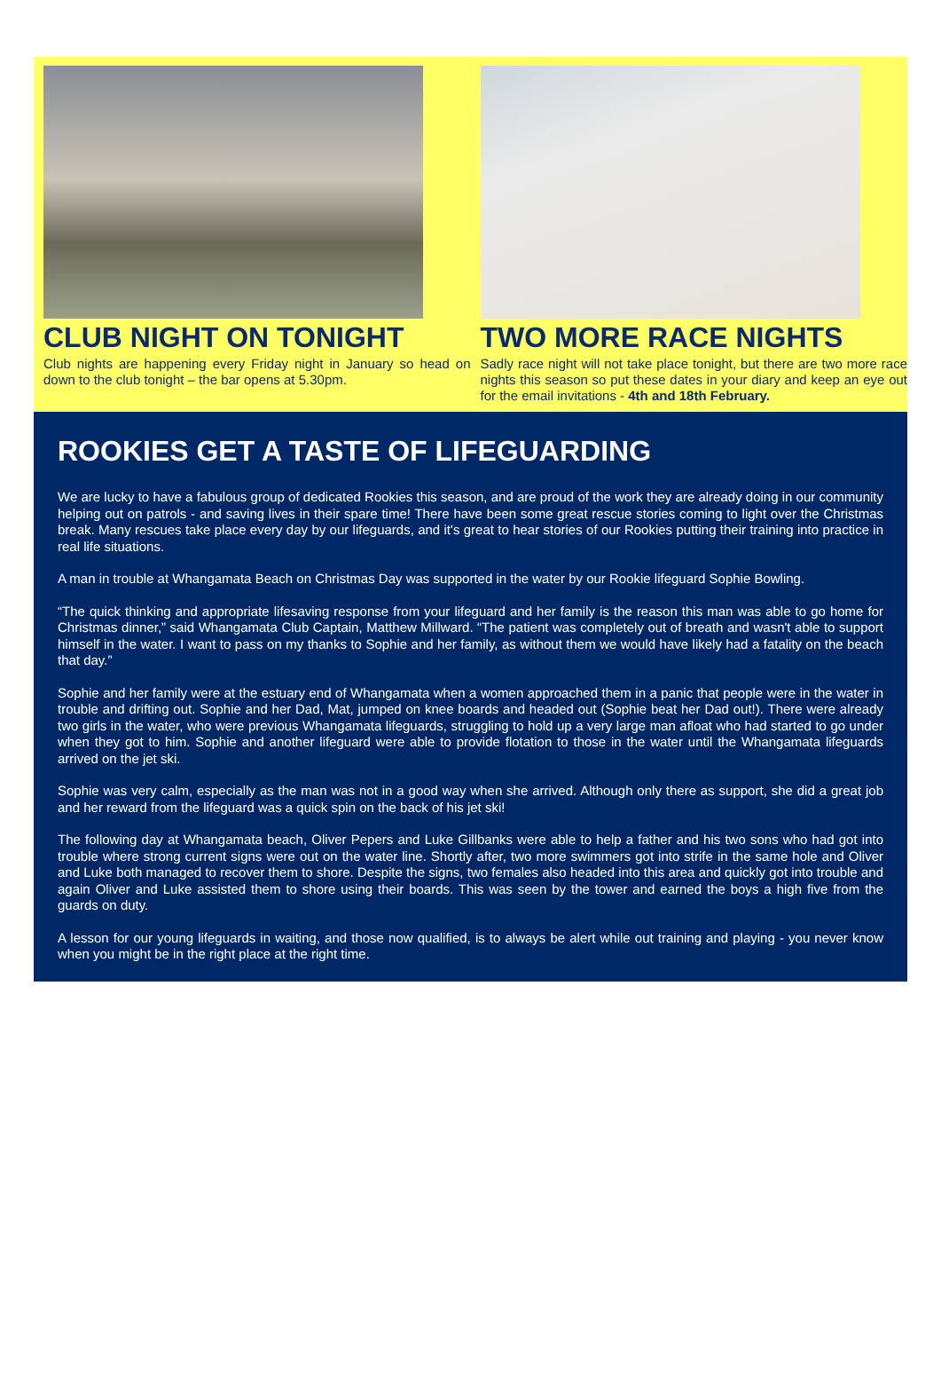CLUB NIGHT ON TONIGHT
Club nights are happening every Friday night in January so head on down to the club tonight – the bar opens at 5.30pm.
TWO MORE RACE NIGHTS
Sadly race night will not take place tonight, but there are two more race nights this season so put these dates in your diary and keep an eye out for the email invitations - 4th and 18th February.
ROOKIES GET A TASTE OF LIFEGUARDING
We are lucky to have a fabulous group of dedicated Rookies this season, and are proud of the work they are already doing in our community helping out on patrols - and saving lives in their spare time! There have been some great rescue stories coming to light over the Christmas break. Many rescues take place every day by our lifeguards, and it's great to hear stories of our Rookies putting their training into practice in real life situations.
A man in trouble at Whangamata Beach on Christmas Day was supported in the water by our Rookie lifeguard Sophie Bowling.
“The quick thinking and appropriate lifesaving response from your lifeguard and her family is the reason this man was able to go home for Christmas dinner,” said Whangamata Club Captain, Matthew Millward. “The patient was completely out of breath and wasn't able to support himself in the water. I want to pass on my thanks to Sophie and her family, as without them we would have likely had a fatality on the beach that day.”
Sophie and her family were at the estuary end of Whangamata when a women approached them in a panic that people were in the water in trouble and drifting out. Sophie and her Dad, Mat, jumped on knee boards and headed out (Sophie beat her Dad out!). There were already two girls in the water, who were previous Whangamata lifeguards, struggling to hold up a very large man afloat who had started to go under when they got to him. Sophie and another lifeguard were able to provide flotation to those in the water until the Whangamata lifeguards arrived on the jet ski.
Sophie was very calm, especially as the man was not in a good way when she arrived. Although only there as support, she did a great job and her reward from the lifeguard was a quick spin on the back of his jet ski!
The following day at Whangamata beach, Oliver Pepers and Luke Gillbanks were able to help a father and his two sons who had got into trouble where strong current signs were out on the water line. Shortly after, two more swimmers got into strife in the same hole and Oliver and Luke both managed to recover them to shore. Despite the signs, two females also headed into this area and quickly got into trouble and again Oliver and Luke assisted them to shore using their boards. This was seen by the tower and earned the boys a high five from the guards on duty.
A lesson for our young lifeguards in waiting, and those now qualified, is to always be alert while out training and playing - you never know when you might be in the right place at the right time.